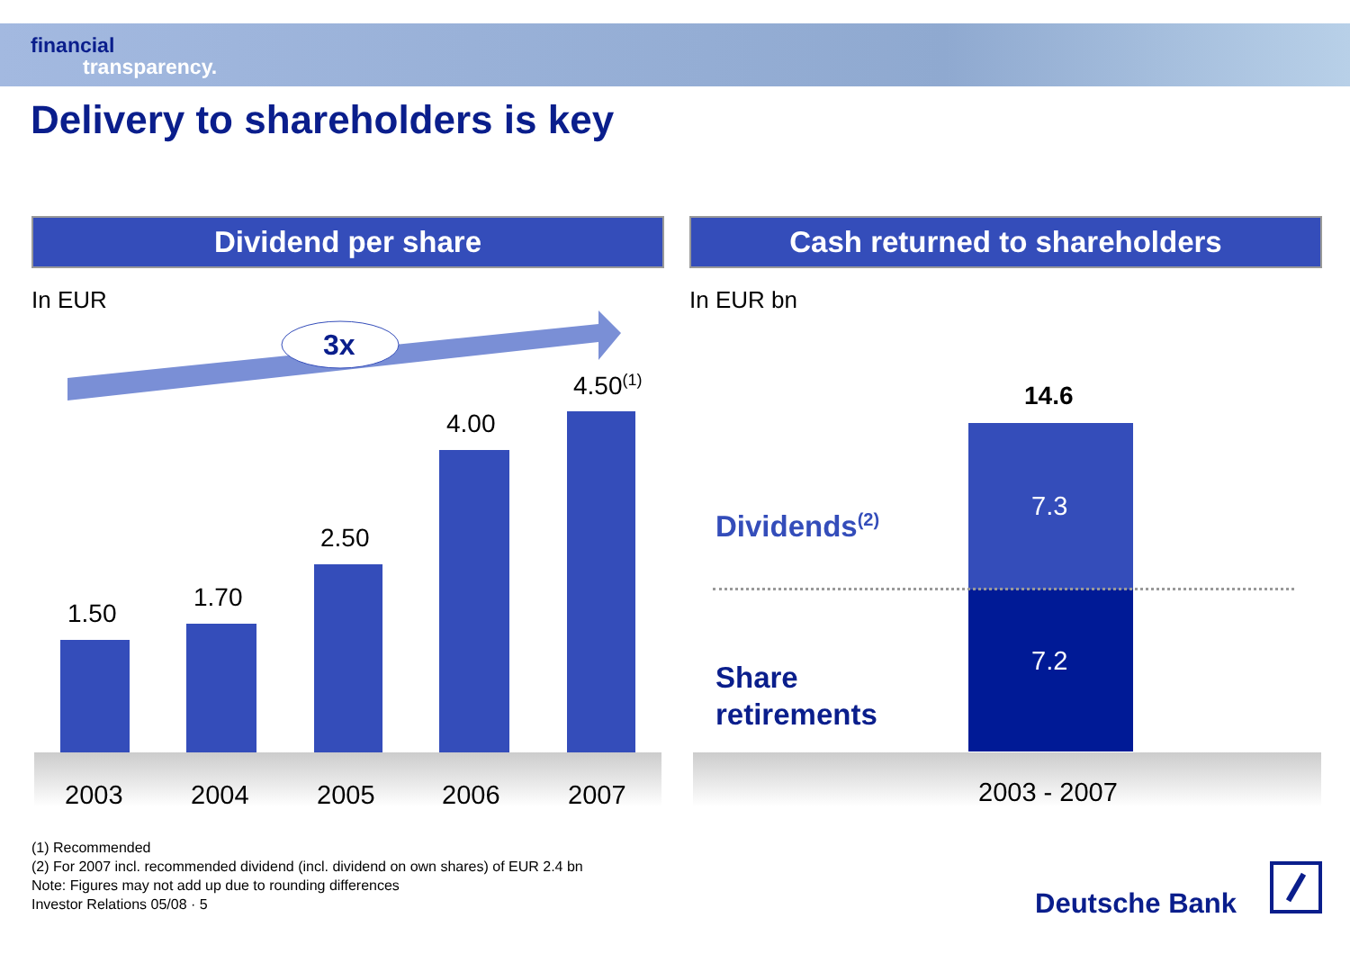financial
transparency.
Delivery to shareholders is key
Dividend per share Cash returned to shareholders
In EUR In EUR bn
3x
1.50
1.70
2.50
4.00
4.50<sup>(1)</sup>
2003 2004 2005 2006 2007
14.6
7.3
7.2
Dividends<sup>(2)</sup>
Share
retirements
2003 - 2007
(1) Recommended
(2) For 2007 incl. recommended dividend (incl. dividend on own shares) of EUR 2.4 bn
Note: Figures may not add up due to rounding differences
Investor Relations 05/08 · 5
Deutsche Bank